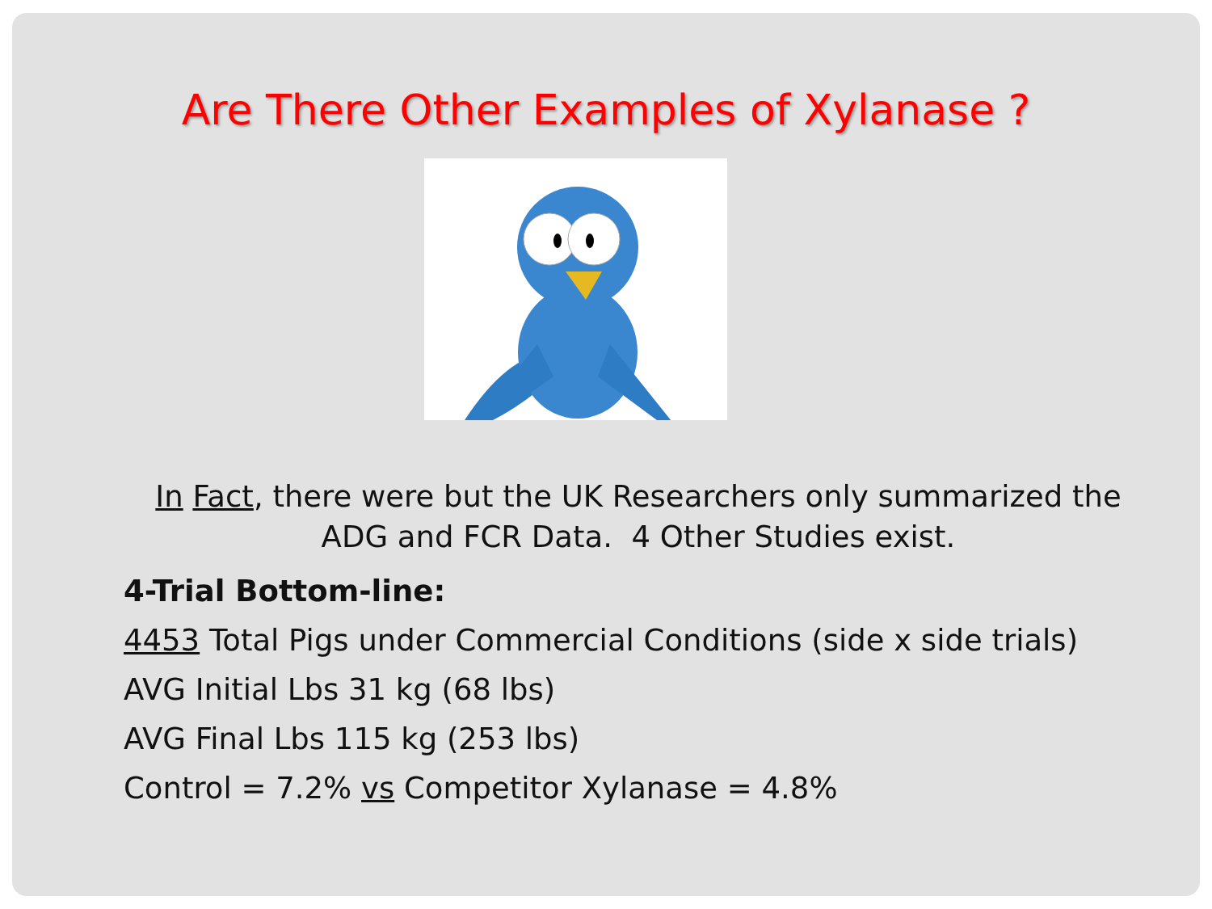Are There Other Examples of Xylanase ?
In Fact, there were but the UK Researchers only summarized the ADG and FCR Data. 4 Other Studies exist.
4-Trial Bottom-line:
4453 Total Pigs under Commercial Conditions (side x side trials)
AVG Initial Lbs 31 kg (68 lbs)
AVG Final Lbs 115 kg (253 lbs)
Control = 7.2% vs Competitor Xylanase = 4.8%